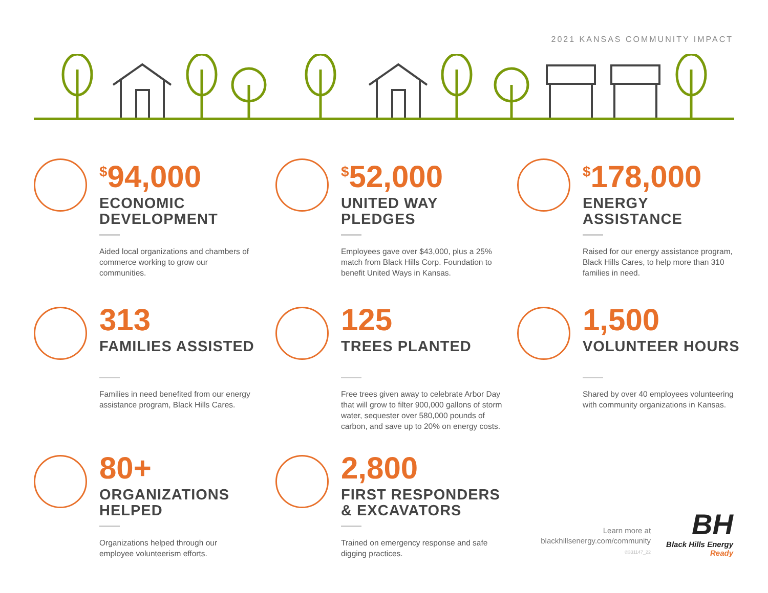2021 KANSAS COMMUNITY IMPACT
<sup>$</sup>94,000
ECONOMIC
DEVELOPMENT
Aided local organizations and chambers of commerce working to grow our communities.
<sup>$</sup>52,000
UNITED WAY
PLEDGES
Employees gave over $43,000, plus a 25% match from Black Hills Corp. Foundation to benefit United Ways in Kansas.
<sup>$</sup>178,000
ENERGY
ASSISTANCE
Raised for our energy assistance program, Black Hills Cares, to help more than 310 families in need.
313
FAMILIES ASSISTED
Families in need benefited from our energy assistance program, Black Hills Cares.
125
TREES PLANTED
Free trees given away to celebrate Arbor Day that will grow to filter 900,000 gallons of storm water, sequester over 580,000 pounds of carbon, and save up to 20% on energy costs.
1,500
VOLUNTEER HOURS
Shared by over 40 employees volunteering with community organizations in Kansas.
80+
ORGANIZATIONS
HELPED
Organizations helped through our employee volunteerism efforts.
2,800
FIRST RESPONDERS
& EXCAVATORS
Trained on emergency response and safe digging practices.
Learn more at
blackhillsenergy.com/community
©331147_22
BH
Black Hills Energy
Ready